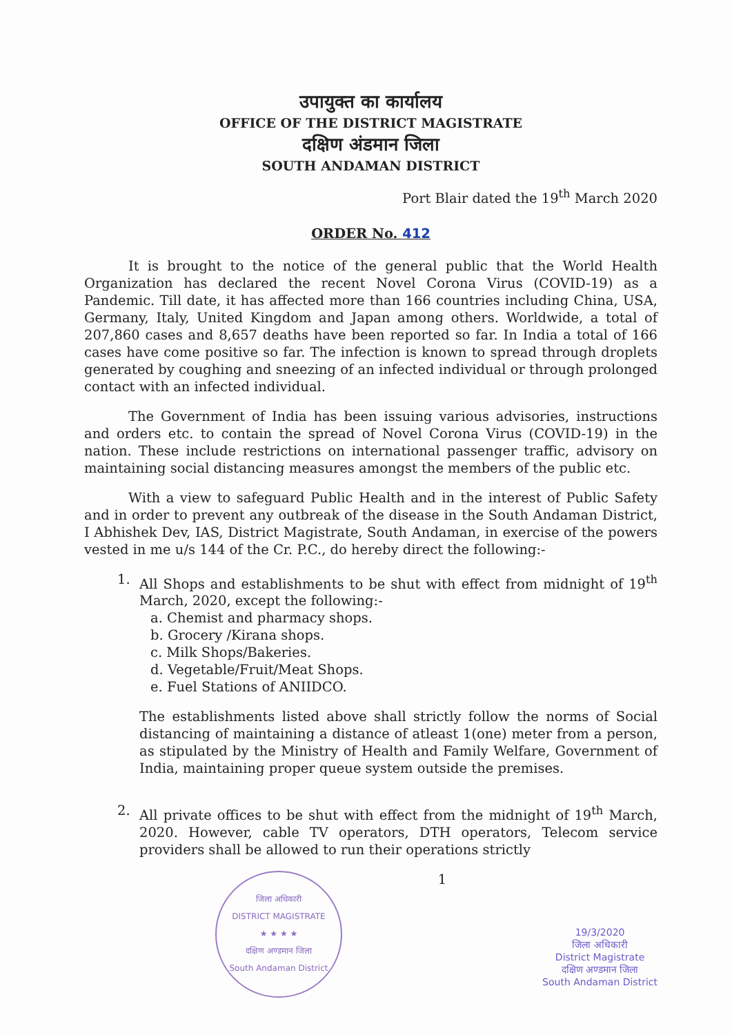उपायुक्त का कार्यालय
OFFICE OF THE DISTRICT MAGISTRATE
दक्षिण अंडमान जिला
SOUTH ANDAMAN DISTRICT
Port Blair dated the 19<sup>th</sup> March 2020
ORDER No. 412
It is brought to the notice of the general public that the World Health Organization has declared the recent Novel Corona Virus (COVID-19) as a Pandemic. Till date, it has affected more than 166 countries including China, USA, Germany, Italy, United Kingdom and Japan among others. Worldwide, a total of 207,860 cases and 8,657 deaths have been reported so far. In India a total of 166 cases have come positive so far. The infection is known to spread through droplets generated by coughing and sneezing of an infected individual or through prolonged contact with an infected individual.
The Government of India has been issuing various advisories, instructions and orders etc. to contain the spread of Novel Corona Virus (COVID-19) in the nation. These include restrictions on international passenger traffic, advisory on maintaining social distancing measures amongst the members of the public etc.
With a view to safeguard Public Health and in the interest of Public Safety and in order to prevent any outbreak of the disease in the South Andaman District, I Abhishek Dev, IAS, District Magistrate, South Andaman, in exercise of the powers vested in me u/s 144 of the Cr. P.C., do hereby direct the following:-
1. All Shops and establishments to be shut with effect from midnight of 19<sup>th</sup> March, 2020, except the following:-
a. Chemist and pharmacy shops.
b. Grocery /Kirana shops.
c. Milk Shops/Bakeries.
d. Vegetable/Fruit/Meat Shops.
e. Fuel Stations of ANIIDCO.
The establishments listed above shall strictly follow the norms of Social distancing of maintaining a distance of atleast 1(one) meter from a person, as stipulated by the Ministry of Health and Family Welfare, Government of India, maintaining proper queue system outside the premises.
2. All private offices to be shut with effect from the midnight of 19<sup>th</sup> March, 2020. However, cable TV operators, DTH operators, Telecom service providers shall be allowed to run their operations strictly
जिला अधिकारी
DISTRICT MAGISTRATE
★ ★ ★ ★
दक्षिण अण्डमान जिला
South Andaman District
1
19/3/2020
जिला अधिकारी
District Magistrate
दक्षिण अण्डमान जिला
South Andaman District